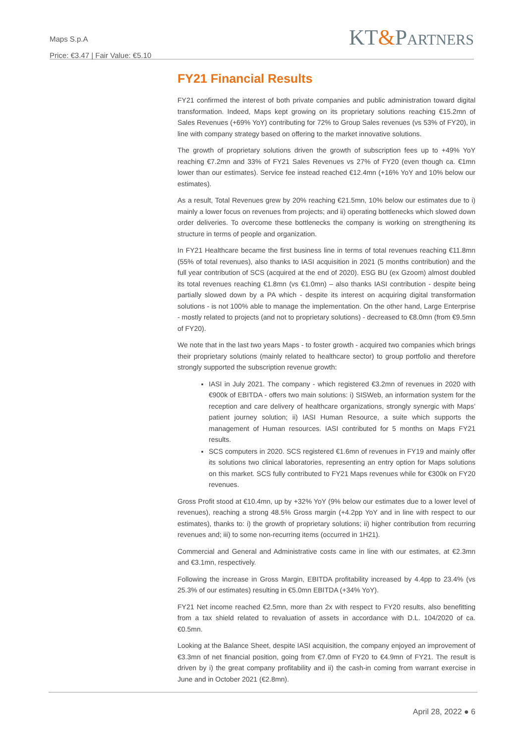Maps S.p.A
Price: €3.47 | Fair Value: €5.10
KT&PARTNERS
FY21 Financial Results
FY21 confirmed the interest of both private companies and public administration toward digital transformation. Indeed, Maps kept growing on its proprietary solutions reaching €15.2mn of Sales Revenues (+69% YoY) contributing for 72% to Group Sales revenues (vs 53% of FY20), in line with company strategy based on offering to the market innovative solutions.
The growth of proprietary solutions driven the growth of subscription fees up to +49% YoY reaching €7.2mn and 33% of FY21 Sales Revenues vs 27% of FY20 (even though ca. €1mn lower than our estimates). Service fee instead reached €12.4mn (+16% YoY and 10% below our estimates).
As a result, Total Revenues grew by 20% reaching €21.5mn, 10% below our estimates due to i) mainly a lower focus on revenues from projects; and ii) operating bottlenecks which slowed down order deliveries. To overcome these bottlenecks the company is working on strengthening its structure in terms of people and organization.
In FY21 Healthcare became the first business line in terms of total revenues reaching €11.8mn (55% of total revenues), also thanks to IASI acquisition in 2021 (5 months contribution) and the full year contribution of SCS (acquired at the end of 2020). ESG BU (ex Gzoom) almost doubled its total revenues reaching €1.8mn (vs €1.0mn) – also thanks IASI contribution - despite being partially slowed down by a PA which - despite its interest on acquiring digital transformation solutions - is not 100% able to manage the implementation. On the other hand, Large Enterprise - mostly related to projects (and not to proprietary solutions) - decreased to €8.0mn (from €9.5mn of FY20).
We note that in the last two years Maps - to foster growth - acquired two companies which brings their proprietary solutions (mainly related to healthcare sector) to group portfolio and therefore strongly supported the subscription revenue growth:
IASI in July 2021. The company - which registered €3.2mn of revenues in 2020 with €900k of EBITDA - offers two main solutions: i) SISWeb, an information system for the reception and care delivery of healthcare organizations, strongly synergic with Maps’ patient journey solution; ii) IASI Human Resource, a suite which supports the management of Human resources. IASI contributed for 5 months on Maps FY21 results.
SCS computers in 2020. SCS registered €1.6mn of revenues in FY19 and mainly offer its solutions two clinical laboratories, representing an entry option for Maps solutions on this market. SCS fully contributed to FY21 Maps revenues while for €300k on FY20 revenues.
Gross Profit stood at €10.4mn, up by +32% YoY (9% below our estimates due to a lower level of revenues), reaching a strong 48.5% Gross margin (+4.2pp YoY and in line with respect to our estimates), thanks to: i) the growth of proprietary solutions; ii) higher contribution from recurring revenues and; iii) to some non-recurring items (occurred in 1H21).
Commercial and General and Administrative costs came in line with our estimates, at €2.3mn and €3.1mn, respectively.
Following the increase in Gross Margin, EBITDA profitability increased by 4.4pp to 23.4% (vs 25.3% of our estimates) resulting in €5.0mn EBITDA (+34% YoY).
FY21 Net income reached €2.5mn, more than 2x with respect to FY20 results, also benefitting from a tax shield related to revaluation of assets in accordance with D.L. 104/2020 of ca. €0.5mn.
Looking at the Balance Sheet, despite IASI acquisition, the company enjoyed an improvement of €3.3mn of net financial position, going from €7.0mn of FY20 to €4.9mn of FY21. The result is driven by i) the great company profitability and ii) the cash-in coming from warrant exercise in June and in October 2021 (€2.8mn).
April 28, 2022 ● 6